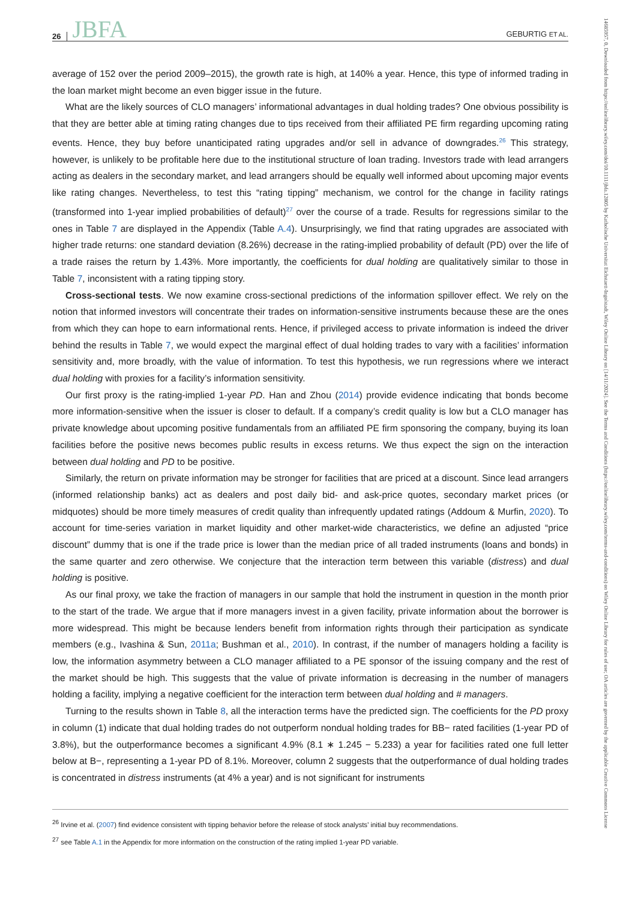26 JBFA GEBURTIG ET AL.
average of 152 over the period 2009–2015), the growth rate is high, at 140% a year. Hence, this type of informed trading in the loan market might become an even bigger issue in the future.
What are the likely sources of CLO managers’ informational advantages in dual holding trades? One obvious possibility is that they are better able at timing rating changes due to tips received from their affiliated PE firm regarding upcoming rating events. Hence, they buy before unanticipated rating upgrades and/or sell in advance of downgrades.<sup>26</sup> This strategy, however, is unlikely to be profitable here due to the institutional structure of loan trading. Investors trade with lead arrangers acting as dealers in the secondary market, and lead arrangers should be equally well informed about upcoming major events like rating changes. Nevertheless, to test this “rating tipping” mechanism, we control for the change in facility ratings (transformed into 1-year implied probabilities of default)<sup>27</sup> over the course of a trade. Results for regressions similar to the ones in Table 7 are displayed in the Appendix (Table A.4). Unsurprisingly, we find that rating upgrades are associated with higher trade returns: one standard deviation (8.26%) decrease in the rating-implied probability of default (PD) over the life of a trade raises the return by 1.43%. More importantly, the coefficients for dual holding are qualitatively similar to those in Table 7, inconsistent with a rating tipping story.
Cross-sectional tests. We now examine cross-sectional predictions of the information spillover effect. We rely on the notion that informed investors will concentrate their trades on information-sensitive instruments because these are the ones from which they can hope to earn informational rents. Hence, if privileged access to private information is indeed the driver behind the results in Table 7, we would expect the marginal effect of dual holding trades to vary with a facilities’ information sensitivity and, more broadly, with the value of information. To test this hypothesis, we run regressions where we interact dual holding with proxies for a facility’s information sensitivity.
Our first proxy is the rating-implied 1-year PD. Han and Zhou (2014) provide evidence indicating that bonds become more information-sensitive when the issuer is closer to default. If a company’s credit quality is low but a CLO manager has private knowledge about upcoming positive fundamentals from an affiliated PE firm sponsoring the company, buying its loan facilities before the positive news becomes public results in excess returns. We thus expect the sign on the interaction between dual holding and PD to be positive.
Similarly, the return on private information may be stronger for facilities that are priced at a discount. Since lead arrangers (informed relationship banks) act as dealers and post daily bid- and ask-price quotes, secondary market prices (or midquotes) should be more timely measures of credit quality than infrequently updated ratings (Addoum & Murfin, 2020). To account for time-series variation in market liquidity and other market-wide characteristics, we define an adjusted “price discount” dummy that is one if the trade price is lower than the median price of all traded instruments (loans and bonds) in the same quarter and zero otherwise. We conjecture that the interaction term between this variable (distress) and dual holding is positive.
As our final proxy, we take the fraction of managers in our sample that hold the instrument in question in the month prior to the start of the trade. We argue that if more managers invest in a given facility, private information about the borrower is more widespread. This might be because lenders benefit from information rights through their participation as syndicate members (e.g., Ivashina & Sun, 2011a; Bushman et al., 2010). In contrast, if the number of managers holding a facility is low, the information asymmetry between a CLO manager affiliated to a PE sponsor of the issuing company and the rest of the market should be high. This suggests that the value of private information is decreasing in the number of managers holding a facility, implying a negative coefficient for the interaction term between dual holding and # managers.
Turning to the results shown in Table 8, all the interaction terms have the predicted sign. The coefficients for the PD proxy in column (1) indicate that dual holding trades do not outperform nondual holding trades for BB− rated facilities (1-year PD of 3.8%), but the outperformance becomes a significant 4.9% (8.1 ∗ 1.245 − 5.233) a year for facilities rated one full letter below at B−, representing a 1-year PD of 8.1%. Moreover, column 2 suggests that the outperformance of dual holding trades is concentrated in distress instruments (at 4% a year) and is not significant for instruments
<sup>26</sup> Irvine et al. (2007) find evidence consistent with tipping behavior before the release of stock analysts’ initial buy recommendations.
<sup>27</sup> see Table A.1 in the Appendix for more information on the construction of the rating implied 1-year PD variable.
14685957, 0, Downloaded from https://onlinelibrary.wiley.com/doi/10.1111/jbfa.12805 by Katholische Universitat Eichstaett-Ingolstadt, Wiley Online Library on [14/11/2024]. See the Terms and Conditions (https://onlinelibrary.wiley.com/terms-and-conditions) on Wiley Online Library for rules of use; OA articles are governed by the applicable Creative Commons License